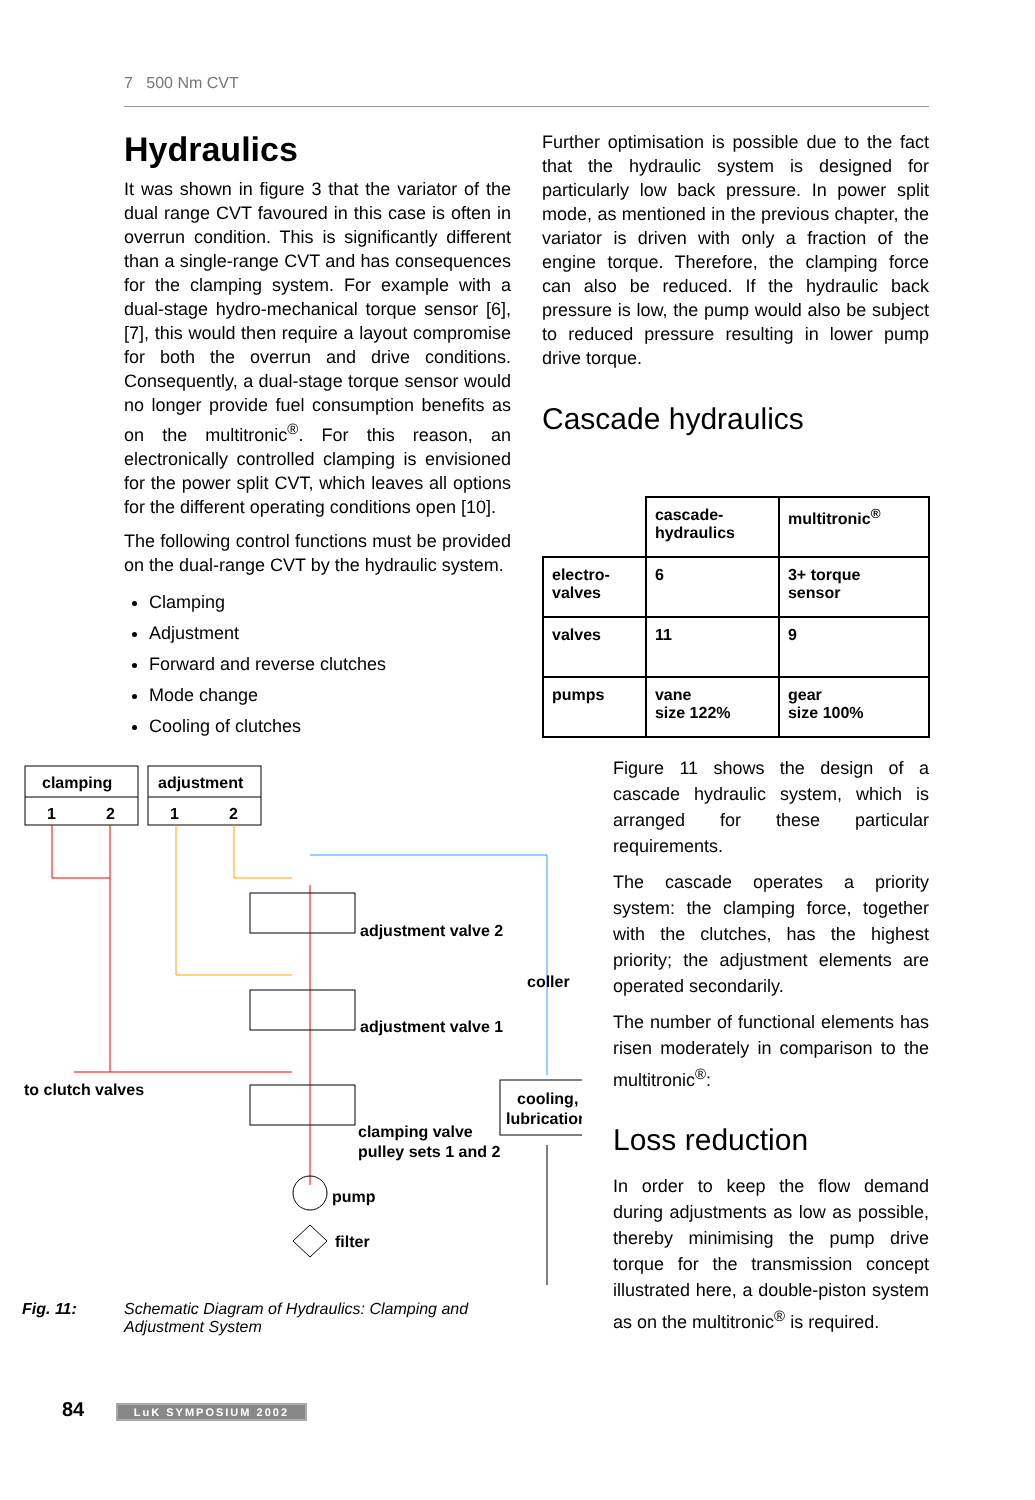7 500 Nm CVT
Hydraulics
It was shown in figure 3 that the variator of the dual range CVT favoured in this case is often in overrun condition. This is significantly different than a single-range CVT and has consequences for the clamping system. For example with a dual-stage hydro-mechanical torque sensor [6], [7], this would then require a layout compromise for both the overrun and drive conditions. Consequently, a dual-stage torque sensor would no longer provide fuel consumption benefits as on the multitronic<sup>®</sup>. For this reason, an electronically controlled clamping is envisioned for the power split CVT, which leaves all options for the different operating conditions open [10].
The following control functions must be provided on the dual-range CVT by the hydraulic system.
Clamping
Adjustment
Forward and reverse clutches
Mode change
Cooling of clutches
Further optimisation is possible due to the fact that the hydraulic system is designed for particularly low back pressure. In power split mode, as mentioned in the previous chapter, the variator is driven with only a fraction of the engine torque. Therefore, the clamping force can also be reduced. If the hydraulic back pressure is low, the pump would also be subject to reduced pressure resulting in lower pump drive torque.
Cascade hydraulics
| | cascade- hydraulics | multitronic<sup>®</sup> |
| electro- valves | 6 | 3+ torque sensor |
| valves | 11 | 9 |
| pumps | vane size 122% | gear size 100% |
clamping
adjustment
1
2
1
2
adjustment valve 2
coller
adjustment valve 1
to clutch valves
cooling,
lubrication
clamping valve
pulley sets 1 and 2
pump
filter
Fig. 11: Schematic Diagram of Hydraulics: Clamping and
Adjustment System
Figure 11 shows the design of a cascade hydraulic system, which is arranged for these particular requirements.
The cascade operates a priority system: the clamping force, together with the clutches, has the highest priority; the adjustment elements are operated secondarily.
The number of functional elements has risen moderately in comparison to the multitronic<sup>®</sup>:
Loss reduction
In order to keep the flow demand during adjustments as low as possible, thereby minimising the pump drive torque for the transmission concept illustrated here, a double-piston system as on the multitronic<sup>®</sup> is required.
84 LuK SYMPOSIUM 2002